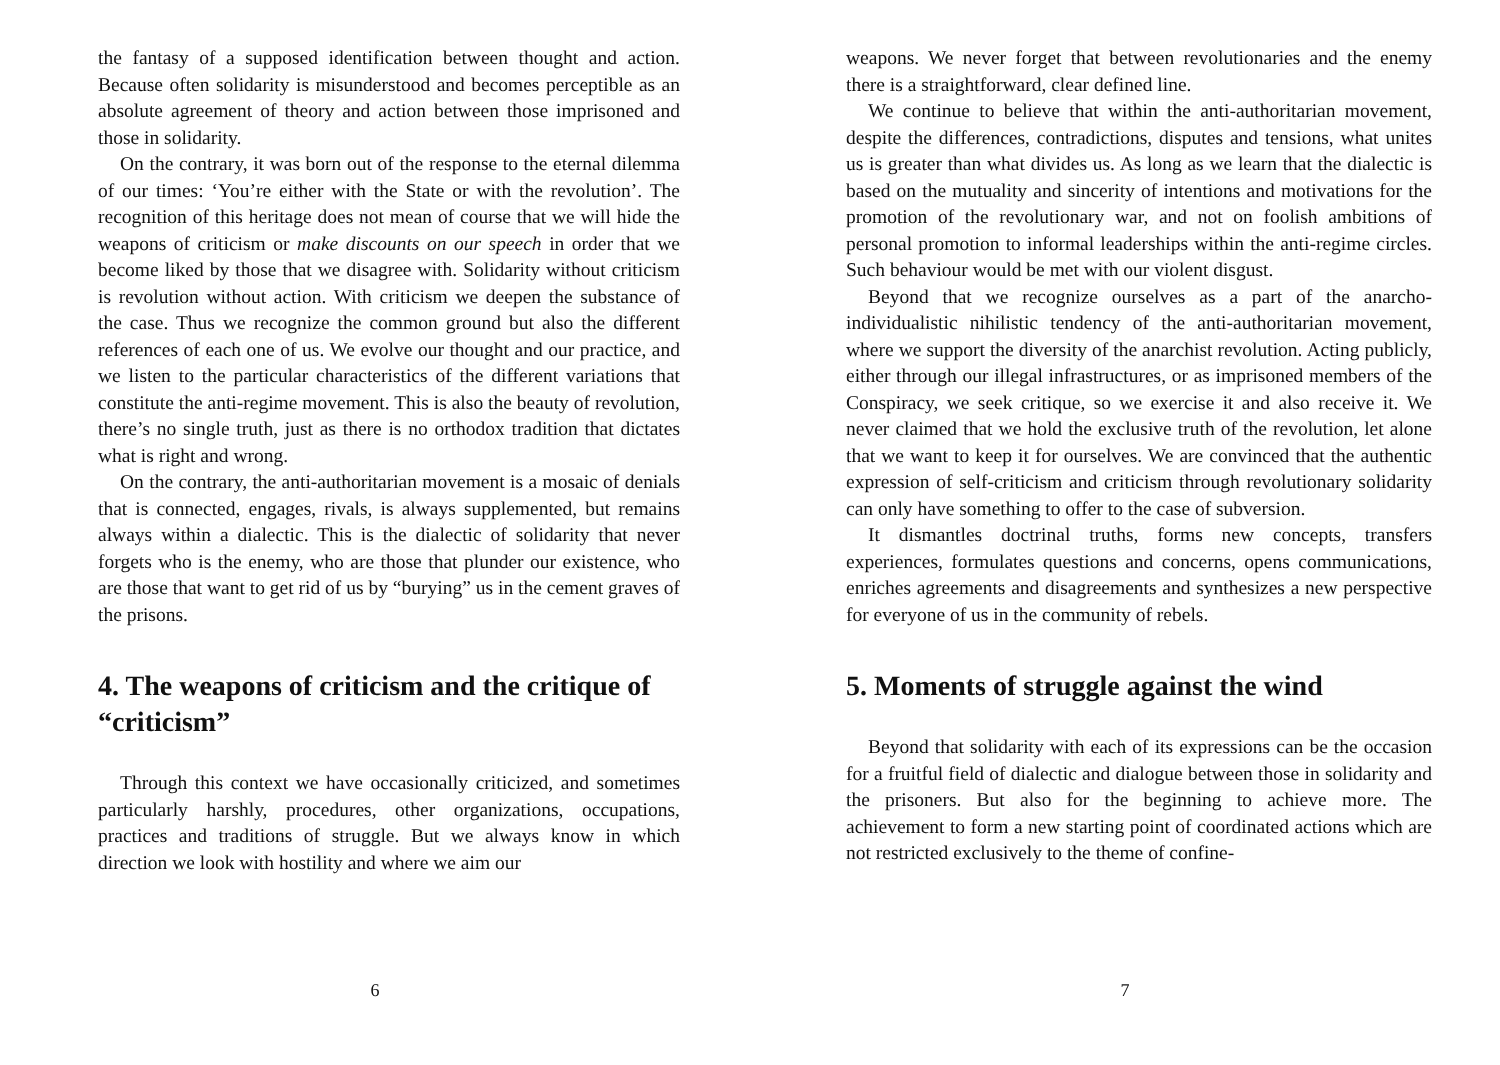the fantasy of a supposed identification between thought and action. Because often solidarity is misunderstood and becomes perceptible as an absolute agreement of theory and action between those imprisoned and those in solidarity.
On the contrary, it was born out of the response to the eternal dilemma of our times: ‘You’re either with the State or with the revolution’. The recognition of this heritage does not mean of course that we will hide the weapons of criticism or make discounts on our speech in order that we become liked by those that we disagree with. Solidarity without criticism is revolution without action. With criticism we deepen the substance of the case. Thus we recognize the common ground but also the different references of each one of us. We evolve our thought and our practice, and we listen to the particular characteristics of the different variations that constitute the anti-regime movement. This is also the beauty of revolution, there’s no single truth, just as there is no orthodox tradition that dictates what is right and wrong.
On the contrary, the anti-authoritarian movement is a mosaic of denials that is connected, engages, rivals, is always supplemented, but remains always within a dialectic. This is the dialectic of solidarity that never forgets who is the enemy, who are those that plunder our existence, who are those that want to get rid of us by “burying” us in the cement graves of the prisons.
4. The weapons of criticism and the critique of “criticism”
Through this context we have occasionally criticized, and sometimes particularly harshly, procedures, other organizations, occupations, practices and traditions of struggle. But we always know in which direction we look with hostility and where we aim our
6
weapons. We never forget that between revolutionaries and the enemy there is a straightforward, clear defined line.
We continue to believe that within the anti-authoritarian movement, despite the differences, contradictions, disputes and tensions, what unites us is greater than what divides us. As long as we learn that the dialectic is based on the mutuality and sincerity of intentions and motivations for the promotion of the revolutionary war, and not on foolish ambitions of personal promotion to informal leaderships within the anti-regime circles. Such behaviour would be met with our violent disgust.
Beyond that we recognize ourselves as a part of the anarcho-individualistic nihilistic tendency of the anti-authoritarian movement, where we support the diversity of the anarchist revolution. Acting publicly, either through our illegal infrastructures, or as imprisoned members of the Conspiracy, we seek critique, so we exercise it and also receive it. We never claimed that we hold the exclusive truth of the revolution, let alone that we want to keep it for ourselves. We are convinced that the authentic expression of self-criticism and criticism through revolutionary solidarity can only have something to offer to the case of subversion.
It dismantles doctrinal truths, forms new concepts, transfers experiences, formulates questions and concerns, opens communications, enriches agreements and disagreements and synthesizes a new perspective for everyone of us in the community of rebels.
5. Moments of struggle against the wind
Beyond that solidarity with each of its expressions can be the occasion for a fruitful field of dialectic and dialogue between those in solidarity and the prisoners. But also for the beginning to achieve more. The achievement to form a new starting point of coordinated actions which are not restricted exclusively to the theme of confine-
7